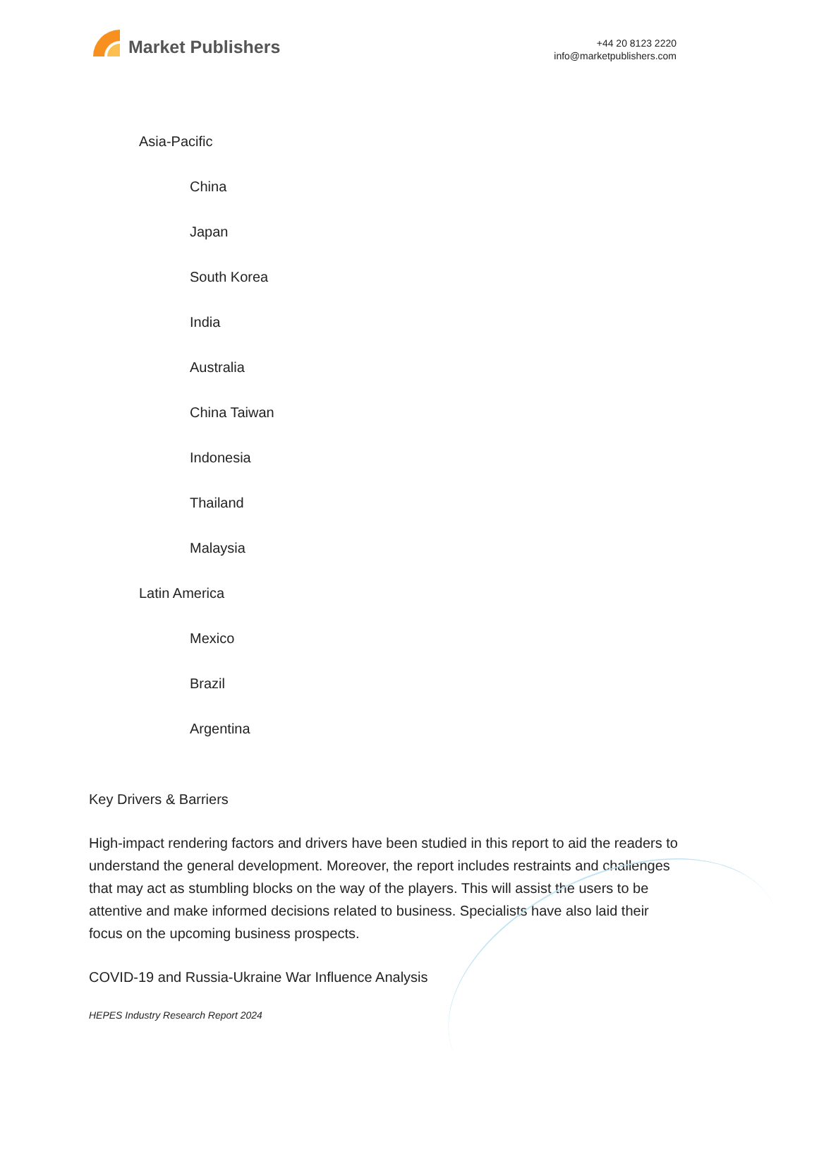Market Publishers
+44 20 8123 2220
info@marketpublishers.com
Asia-Pacific
China
Japan
South Korea
India
Australia
China Taiwan
Indonesia
Thailand
Malaysia
Latin America
Mexico
Brazil
Argentina
Key Drivers & Barriers
High-impact rendering factors and drivers have been studied in this report to aid the readers to understand the general development. Moreover, the report includes restraints and challenges that may act as stumbling blocks on the way of the players. This will assist the users to be attentive and make informed decisions related to business. Specialists have also laid their focus on the upcoming business prospects.
COVID-19 and Russia-Ukraine War Influence Analysis
HEPES Industry Research Report 2024